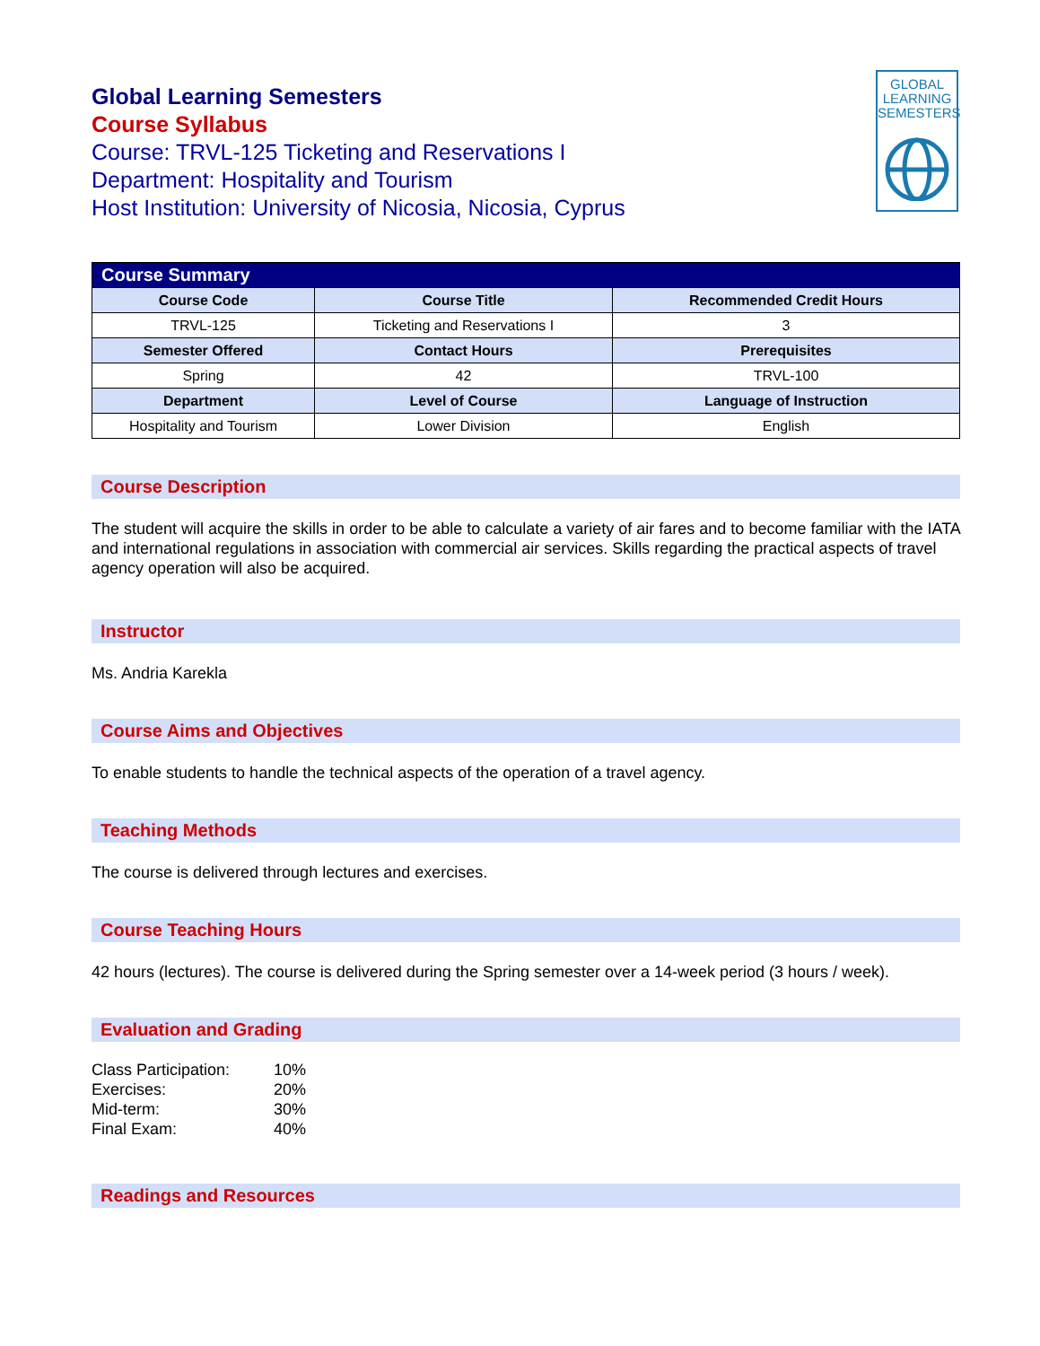GLOBAL
LEARNING
SEMESTERS
Global Learning Semesters
Course Syllabus
Course: TRVL-125 Ticketing and Reservations I
Department: Hospitality and Tourism
Host Institution: University of Nicosia, Nicosia, Cyprus
| Course Summary | | |
| --- | --- | --- |
| Course Code | Course Title | Recommended Credit Hours |
| TRVL-125 | Ticketing and Reservations I | 3 |
| Semester Offered | Contact Hours | Prerequisites |
| Spring | 42 | TRVL-100 |
| Department | Level of Course | Language of Instruction |
| Hospitality and Tourism | Lower Division | English |
Course Description
The student will acquire the skills in order to be able to calculate a variety of air fares and to become familiar with the IATA and international regulations in association with commercial air services. Skills regarding the practical aspects of travel agency operation will also be acquired.
Instructor
Ms. Andria Karekla
Course Aims and Objectives
To enable students to handle the technical aspects of the operation of a travel agency.
Teaching Methods
The course is delivered through lectures and exercises.
Course Teaching Hours
42 hours (lectures). The course is delivered during the Spring semester over a 14-week period (3 hours / week).
Evaluation and Grading
| Class Participation: | 10% |
| Exercises: | 20% |
| Mid-term: | 30% |
| Final Exam: | 40% |
Readings and Resources